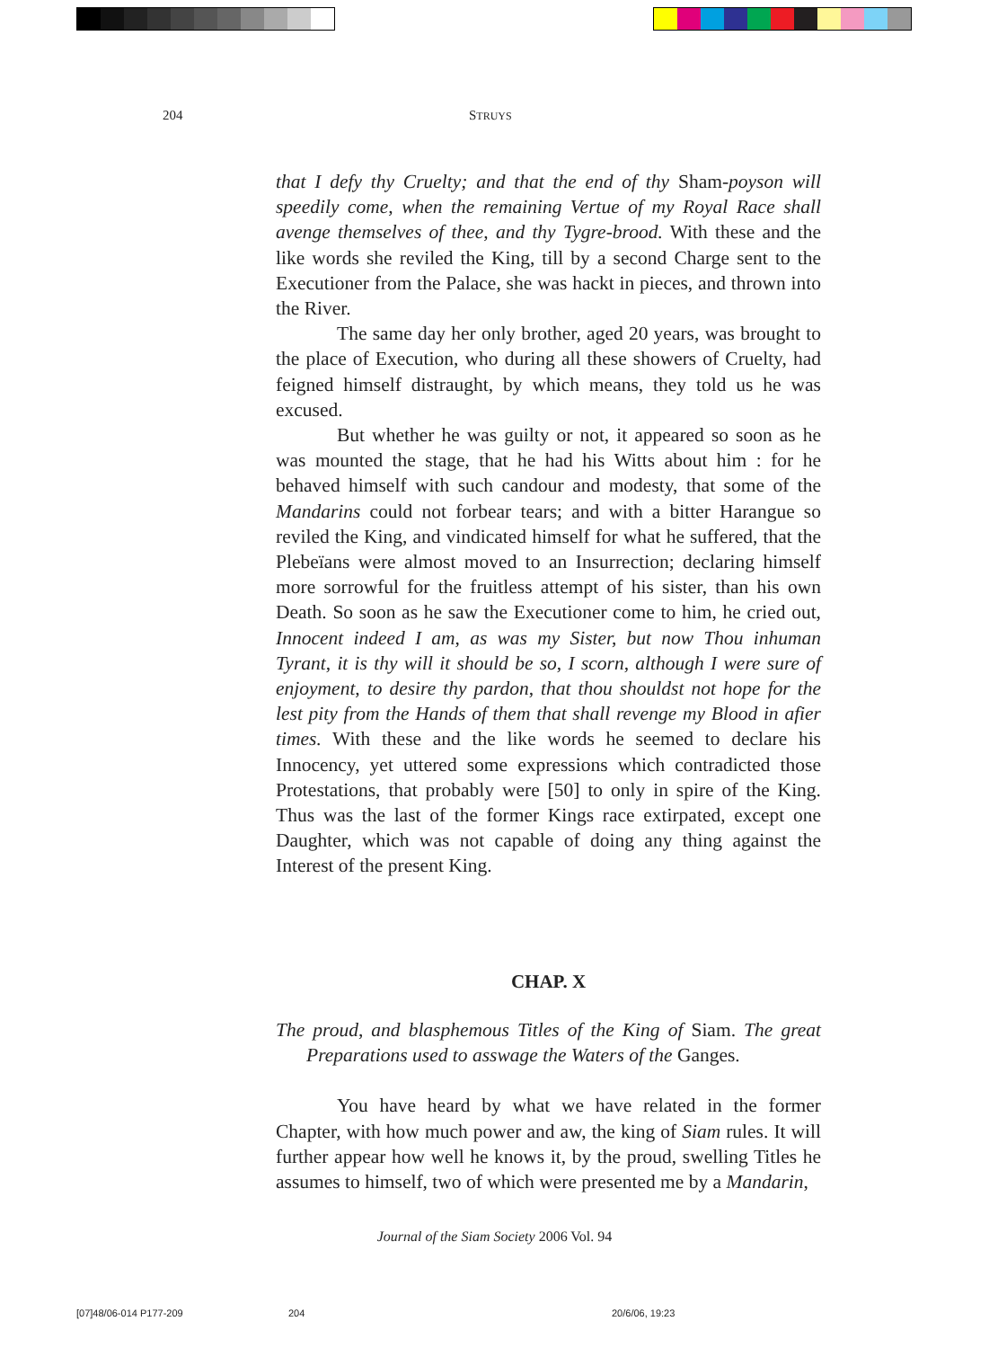204 STRUYS
that I defy thy Cruelty; and that the end of thy Sham-poyson will speedily come, when the remaining Vertue of my Royal Race shall avenge themselves of thee, and thy Tygre-brood. With these and the like words she reviled the King, till by a second Charge sent to the Executioner from the Palace, she was hackt in pieces, and thrown into the River.
The same day her only brother, aged 20 years, was brought to the place of Execution, who during all these showers of Cruelty, had feigned himself distraught, by which means, they told us he was excused.
But whether he was guilty or not, it appeared so soon as he was mounted the stage, that he had his Witts about him : for he behaved himself with such candour and modesty, that some of the Mandarins could not forbear tears; and with a bitter Harangue so reviled the King, and vindicated himself for what he suffered, that the Plebeïans were almost moved to an Insurrection; declaring himself more sorrowful for the fruitless attempt of his sister, than his own Death. So soon as he saw the Executioner come to him, he cried out, Innocent indeed I am, as was my Sister, but now Thou inhuman Tyrant, it is thy will it should be so, I scorn, although I were sure of enjoyment, to desire thy pardon, that thou shouldst not hope for the lest pity from the Hands of them that shall revenge my Blood in afier times. With these and the like words he seemed to declare his Innocency, yet uttered some expressions which contradicted those Protestations, that probably were [50] to only in spire of the King. Thus was the last of the former Kings race extirpated, except one Daughter, which was not capable of doing any thing against the Interest of the present King.
CHAP. X
The proud, and blasphemous Titles of the King of Siam. The great Preparations used to asswage the Waters of the Ganges.
You have heard by what we have related in the former Chapter, with how much power and aw, the king of Siam rules. It will further appear how well he knows it, by the proud, swelling Titles he assumes to himself, two of which were presented me by a Mandarin,
Journal of the Siam Society 2006 Vol. 94
[07]48/06-014 P177-209 204 20/6/06, 19:23